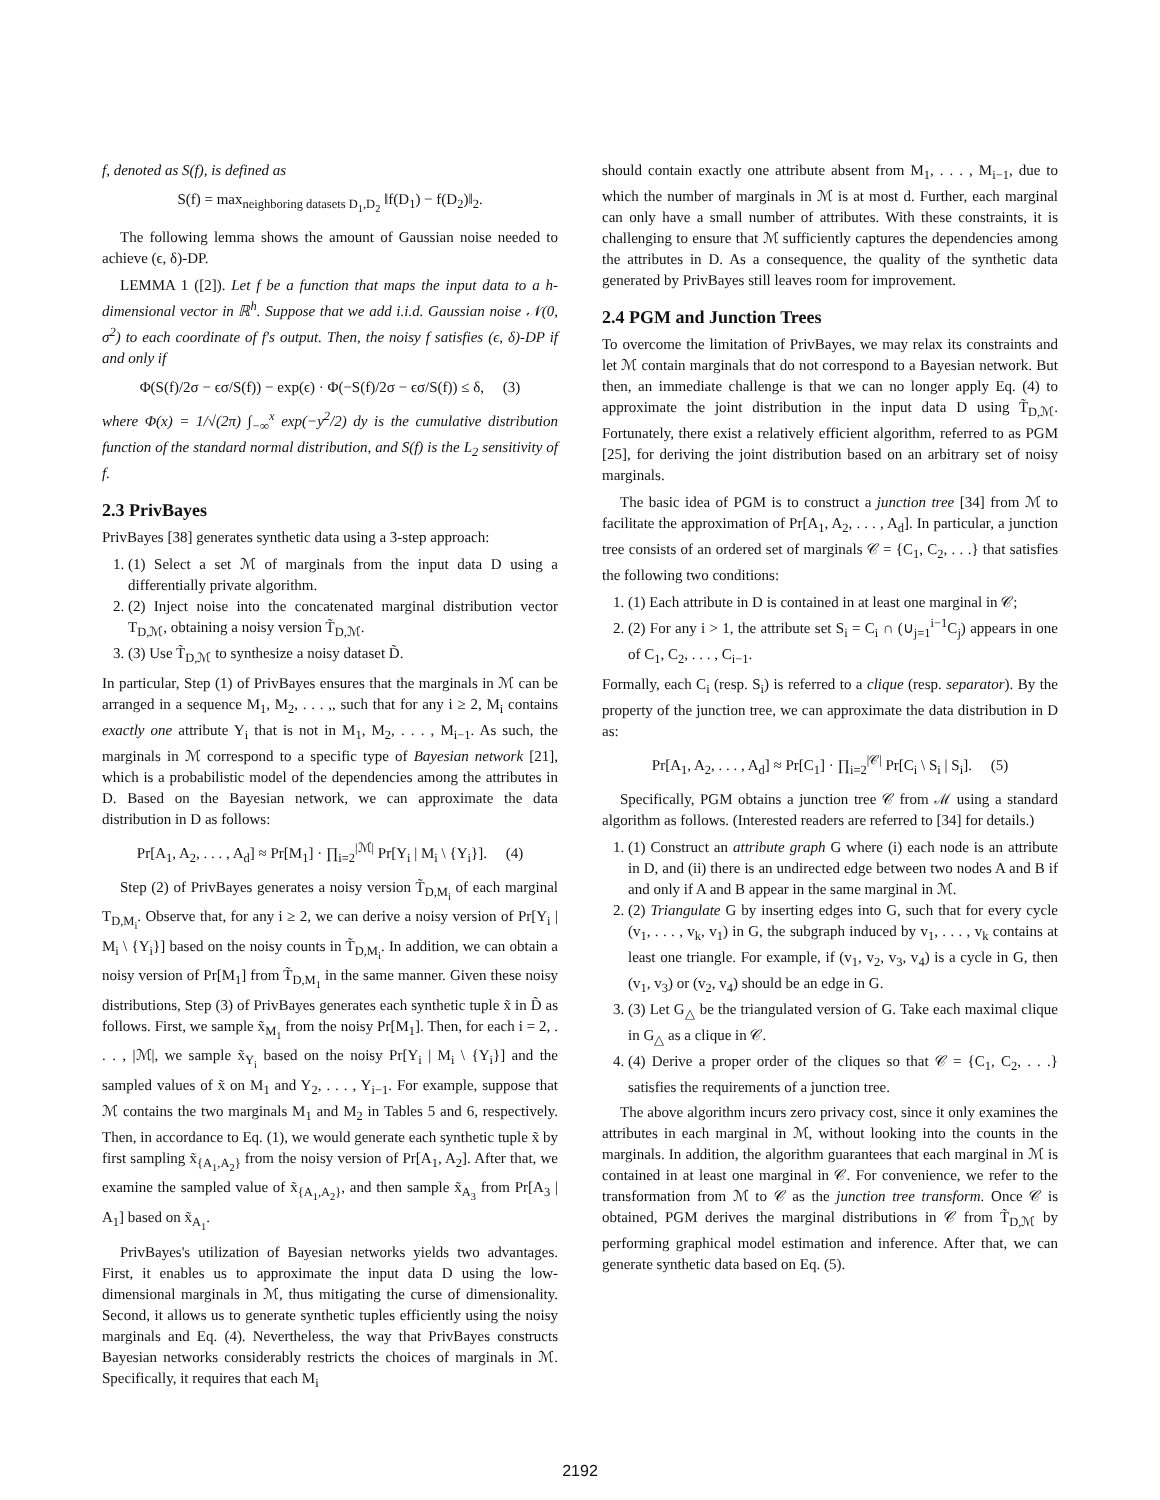f, denoted as S(f), is defined as
S(f) = max<sub>neighboring datasets D<sub>1</sub>,D<sub>2</sub></sub> ‖f(D<sub>1</sub>) − f(D<sub>2</sub>)‖<sub>2</sub>.
The following lemma shows the amount of Gaussian noise needed to achieve (ϵ, δ)-DP.
LEMMA 1 ([2]). Let f be a function that maps the input data to a h-dimensional vector in ℝ<sup>h</sup>. Suppose that we add i.i.d. Gaussian noise 𝒩(0, σ<sup>2</sup>) to each coordinate of f's output. Then, the noisy f satisfies (ϵ, δ)-DP if and only if
Φ(S(f)/2σ − ϵσ/S(f)) − exp(ϵ) · Φ(−S(f)/2σ − ϵσ/S(f)) ≤ δ, (3)
where Φ(x) = 1/√(2π) ∫<sub>−∞</sub><sup>x</sup> exp(−y<sup>2</sup>/2) dy is the cumulative distribution function of the standard normal distribution, and S(f) is the L<sub>2</sub> sensitivity of f.
2.3 PrivBayes
PrivBayes [38] generates synthetic data using a 3-step approach:
1. (1) Select a set ℳ of marginals from the input data D using a differentially private algorithm.
2. (2) Inject noise into the concatenated marginal distribution vector T<sub>D,ℳ</sub>, obtaining a noisy version T̃<sub>D,ℳ</sub>.
3. (3) Use T̃<sub>D,ℳ</sub> to synthesize a noisy dataset D̃.
In particular, Step (1) of PrivBayes ensures that the marginals in ℳ can be arranged in a sequence M<sub>1</sub>, M<sub>2</sub>, . . . ,, such that for any i ≥ 2, M<sub>i</sub> contains exactly one attribute Y<sub>i</sub> that is not in M<sub>1</sub>, M<sub>2</sub>, . . . , M<sub>i−1</sub>. As such, the marginals in ℳ correspond to a specific type of Bayesian network [21], which is a probabilistic model of the dependencies among the attributes in D. Based on the Bayesian network, we can approximate the data distribution in D as follows:
Pr[A<sub>1</sub>, A<sub>2</sub>, . . . , A<sub>d</sub>] ≈ Pr[M<sub>1</sub>] · ∏<sub>i=2</sub><sup>|ℳ|</sup> Pr[Y<sub>i</sub> | M<sub>i</sub> \ {Y<sub>i</sub>}]. (4)
Step (2) of PrivBayes generates a noisy version T̃<sub>D,M<sub>i</sub></sub> of each marginal T<sub>D,M<sub>i</sub></sub>. Observe that, for any i ≥ 2, we can derive a noisy version of Pr[Y<sub>i</sub> | M<sub>i</sub> \ {Y<sub>i</sub>}] based on the noisy counts in T̃<sub>D,M<sub>i</sub></sub>. In addition, we can obtain a noisy version of Pr[M<sub>1</sub>] from T̃<sub>D,M<sub>1</sub></sub> in the same manner. Given these noisy distributions, Step (3) of PrivBayes generates each synthetic tuple x̃ in D̃ as follows. First, we sample x̃<sub>M<sub>1</sub></sub> from the noisy Pr[M<sub>1</sub>]. Then, for each i = 2, . . . , |ℳ|, we sample x̃<sub>Y<sub>i</sub></sub> based on the noisy Pr[Y<sub>i</sub> | M<sub>i</sub> \ {Y<sub>i</sub>}] and the sampled values of x̃ on M<sub>1</sub> and Y<sub>2</sub>, . . . , Y<sub>i−1</sub>. For example, suppose that ℳ contains the two marginals M<sub>1</sub> and M<sub>2</sub> in Tables 5 and 6, respectively. Then, in accordance to Eq. (1), we would generate each synthetic tuple x̃ by first sampling x̃<sub>{A<sub>1</sub>,A<sub>2</sub>}</sub> from the noisy version of Pr[A<sub>1</sub>, A<sub>2</sub>]. After that, we examine the sampled value of x̃<sub>{A<sub>1</sub>,A<sub>2</sub>}</sub>, and then sample x̃<sub>A<sub>3</sub></sub> from Pr[A<sub>3</sub> | A<sub>1</sub>] based on x̃<sub>A<sub>1</sub></sub>.
PrivBayes's utilization of Bayesian networks yields two advantages. First, it enables us to approximate the input data D using the low-dimensional marginals in ℳ, thus mitigating the curse of dimensionality. Second, it allows us to generate synthetic tuples efficiently using the noisy marginals and Eq. (4). Nevertheless, the way that PrivBayes constructs Bayesian networks considerably restricts the choices of marginals in ℳ. Specifically, it requires that each M<sub>i</sub>
should contain exactly one attribute absent from M<sub>1</sub>, . . . , M<sub>i−1</sub>, due to which the number of marginals in ℳ is at most d. Further, each marginal can only have a small number of attributes. With these constraints, it is challenging to ensure that ℳ sufficiently captures the dependencies among the attributes in D. As a consequence, the quality of the synthetic data generated by PrivBayes still leaves room for improvement.
2.4 PGM and Junction Trees
To overcome the limitation of PrivBayes, we may relax its constraints and let ℳ contain marginals that do not correspond to a Bayesian network. But then, an immediate challenge is that we can no longer apply Eq. (4) to approximate the joint distribution in the input data D using T̃<sub>D,ℳ</sub>. Fortunately, there exist a relatively efficient algorithm, referred to as PGM [25], for deriving the joint distribution based on an arbitrary set of noisy marginals.
The basic idea of PGM is to construct a junction tree [34] from ℳ to facilitate the approximation of Pr[A<sub>1</sub>, A<sub>2</sub>, . . . , A<sub>d</sub>]. In particular, a junction tree consists of an ordered set of marginals 𝒞 = {C<sub>1</sub>, C<sub>2</sub>, . . .} that satisfies the following two conditions:
1. (1) Each attribute in D is contained in at least one marginal in 𝒞;
2. (2) For any i > 1, the attribute set S<sub>i</sub> = C<sub>i</sub> ∩ (∪<sub>j=1</sub><sup>i−1</sup>C<sub>j</sub>) appears in one of C<sub>1</sub>, C<sub>2</sub>, . . . , C<sub>i−1</sub>.
Formally, each C<sub>i</sub> (resp. S<sub>i</sub>) is referred to a clique (resp. separator). By the property of the junction tree, we can approximate the data distribution in D as:
Pr[A<sub>1</sub>, A<sub>2</sub>, . . . , A<sub>d</sub>] ≈ Pr[C<sub>1</sub>] · ∏<sub>i=2</sub><sup>|𝒞|</sup> Pr[C<sub>i</sub> \ S<sub>i</sub> | S<sub>i</sub>]. (5)
Specifically, PGM obtains a junction tree 𝒞 from ℳ using a standard algorithm as follows. (Interested readers are referred to [34] for details.)
1. (1) Construct an attribute graph G where (i) each node is an attribute in D, and (ii) there is an undirected edge between two nodes A and B if and only if A and B appear in the same marginal in ℳ.
2. (2) Triangulate G by inserting edges into G, such that for every cycle (v<sub>1</sub>, . . . , v<sub>k</sub>, v<sub>1</sub>) in G, the subgraph induced by v<sub>1</sub>, . . . , v<sub>k</sub> contains at least one triangle. For example, if (v<sub>1</sub>, v<sub>2</sub>, v<sub>3</sub>, v<sub>4</sub>) is a cycle in G, then (v<sub>1</sub>, v<sub>3</sub>) or (v<sub>2</sub>, v<sub>4</sub>) should be an edge in G.
3. (3) Let G<sub>△</sub> be the triangulated version of G. Take each maximal clique in G<sub>△</sub> as a clique in 𝒞.
4. (4) Derive a proper order of the cliques so that 𝒞 = {C<sub>1</sub>, C<sub>2</sub>, . . .} satisfies the requirements of a junction tree.
The above algorithm incurs zero privacy cost, since it only examines the attributes in each marginal in ℳ, without looking into the counts in the marginals. In addition, the algorithm guarantees that each marginal in ℳ is contained in at least one marginal in 𝒞. For convenience, we refer to the transformation from ℳ to 𝒞 as the junction tree transform. Once 𝒞 is obtained, PGM derives the marginal distributions in 𝒞 from T̃<sub>D,ℳ</sub> by performing graphical model estimation and inference. After that, we can generate synthetic data based on Eq. (5).
2192